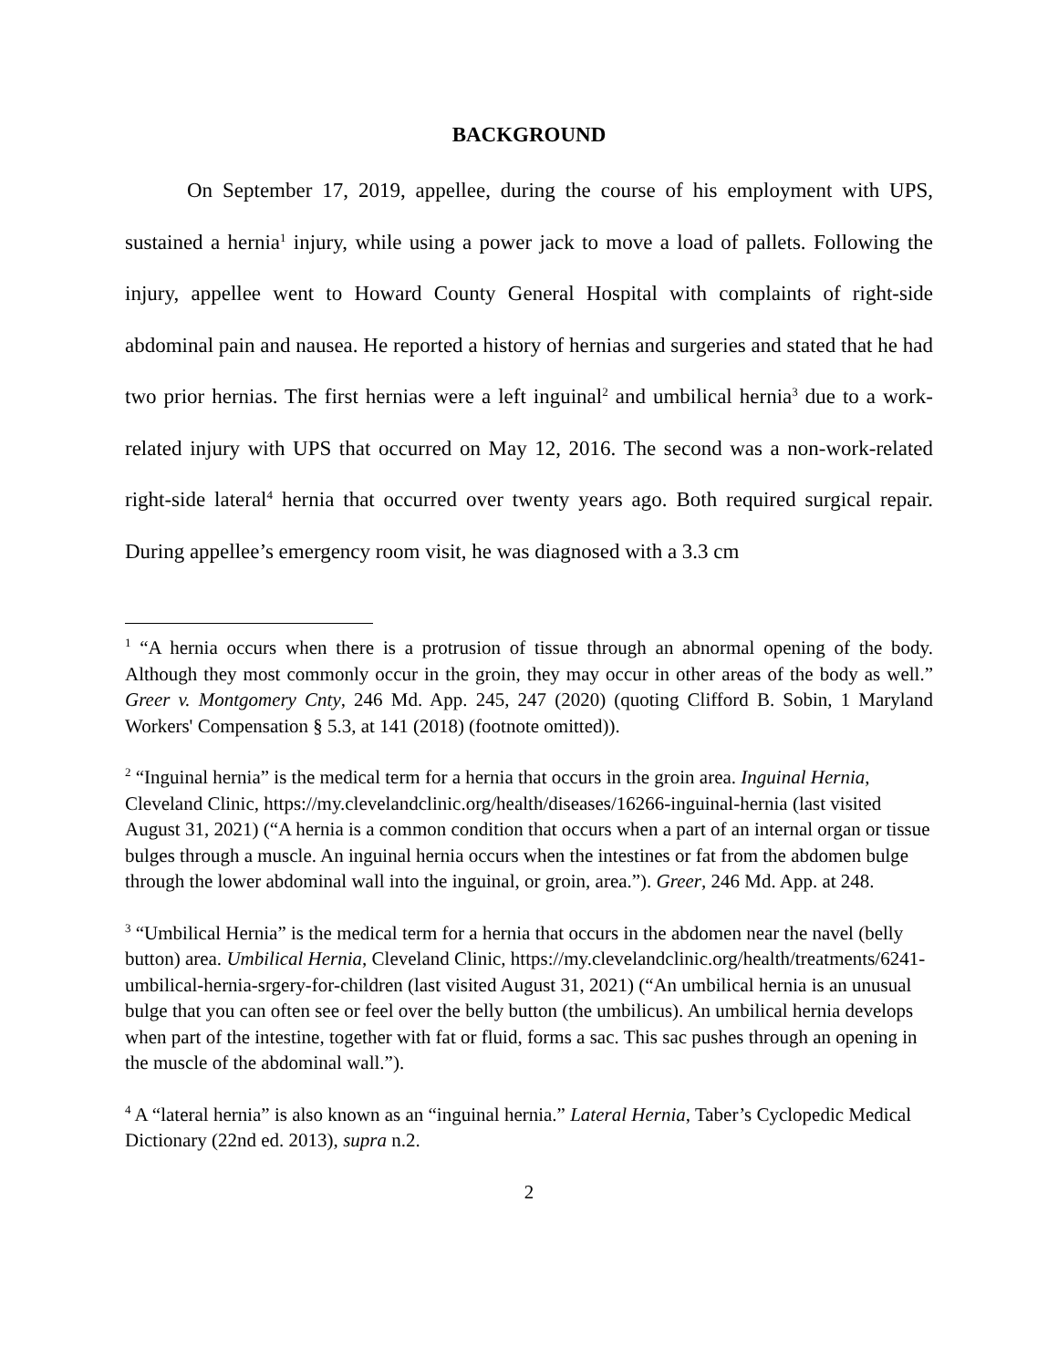BACKGROUND
On September 17, 2019, appellee, during the course of his employment with UPS, sustained a hernia<sup>1</sup> injury, while using a power jack to move a load of pallets. Following the injury, appellee went to Howard County General Hospital with complaints of right-side abdominal pain and nausea. He reported a history of hernias and surgeries and stated that he had two prior hernias. The first hernias were a left inguinal<sup>2</sup> and umbilical hernia<sup>3</sup> due to a work-related injury with UPS that occurred on May 12, 2016. The second was a non-work-related right-side lateral<sup>4</sup> hernia that occurred over twenty years ago. Both required surgical repair. During appellee’s emergency room visit, he was diagnosed with a 3.3 cm
<sup>1</sup> “A hernia occurs when there is a protrusion of tissue through an abnormal opening of the body. Although they most commonly occur in the groin, they may occur in other areas of the body as well.” Greer v. Montgomery Cnty, 246 Md. App. 245, 247 (2020) (quoting Clifford B. Sobin, 1 Maryland Workers' Compensation § 5.3, at 141 (2018) (footnote omitted)).
<sup>2</sup> “Inguinal hernia” is the medical term for a hernia that occurs in the groin area. Inguinal Hernia, Cleveland Clinic, https://my.clevelandclinic.org/health/diseases/16266-inguinal-hernia (last visited August 31, 2021) (“A hernia is a common condition that occurs when a part of an internal organ or tissue bulges through a muscle. An inguinal hernia occurs when the intestines or fat from the abdomen bulge through the lower abdominal wall into the inguinal, or groin, area.”). Greer, 246 Md. App. at 248.
<sup>3</sup> “Umbilical Hernia” is the medical term for a hernia that occurs in the abdomen near the navel (belly button) area. Umbilical Hernia, Cleveland Clinic, https://my.clevelandclinic.org/health/treatments/6241-umbilical-hernia-srgery-for-children (last visited August 31, 2021) (“An umbilical hernia is an unusual bulge that you can often see or feel over the belly button (the umbilicus). An umbilical hernia develops when part of the intestine, together with fat or fluid, forms a sac. This sac pushes through an opening in the muscle of the abdominal wall.”).
<sup>4</sup> A “lateral hernia” is also known as an “inguinal hernia.” Lateral Hernia, Taber’s Cyclopedic Medical Dictionary (22nd ed. 2013), supra n.2.
2